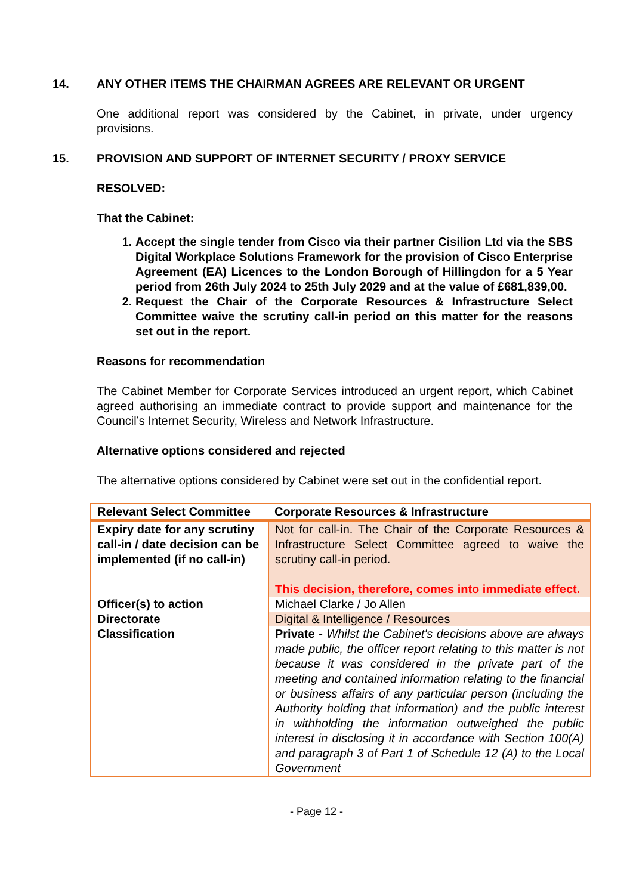14. ANY OTHER ITEMS THE CHAIRMAN AGREES ARE RELEVANT OR URGENT
One additional report was considered by the Cabinet, in private, under urgency provisions.
15. PROVISION AND SUPPORT OF INTERNET SECURITY / PROXY SERVICE
RESOLVED:
That the Cabinet:
1. Accept the single tender from Cisco via their partner Cisilion Ltd via the SBS Digital Workplace Solutions Framework for the provision of Cisco Enterprise Agreement (EA) Licences to the London Borough of Hillingdon for a 5 Year period from 26th July 2024 to 25th July 2029 and at the value of £681,839,00.
2. Request the Chair of the Corporate Resources & Infrastructure Select Committee waive the scrutiny call-in period on this matter for the reasons set out in the report.
Reasons for recommendation
The Cabinet Member for Corporate Services introduced an urgent report, which Cabinet agreed authorising an immediate contract to provide support and maintenance for the Council’s Internet Security, Wireless and Network Infrastructure.
Alternative options considered and rejected
The alternative options considered by Cabinet were set out in the confidential report.
| Relevant Select Committee | Corporate Resources & Infrastructure |
| Expiry date for any scrutiny call-in / date decision can be implemented (if no call-in) | Not for call-in. The Chair of the Corporate Resources & Infrastructure Select Committee agreed to waive the scrutiny call-in period. This decision, therefore, comes into immediate effect. |
| Officer(s) to action | Michael Clarke / Jo Allen |
| Directorate | Digital & Intelligence / Resources |
| Classification | Private - Whilst the Cabinet's decisions above are always made public, the officer report relating to this matter is not because it was considered in the private part of the meeting and contained information relating to the financial or business affairs of any particular person (including the Authority holding that information) and the public interest in withholding the information outweighed the public interest in disclosing it in accordance with Section 100(A) and paragraph 3 of Part 1 of Schedule 12 (A) to the Local Government |
- Page 12 -